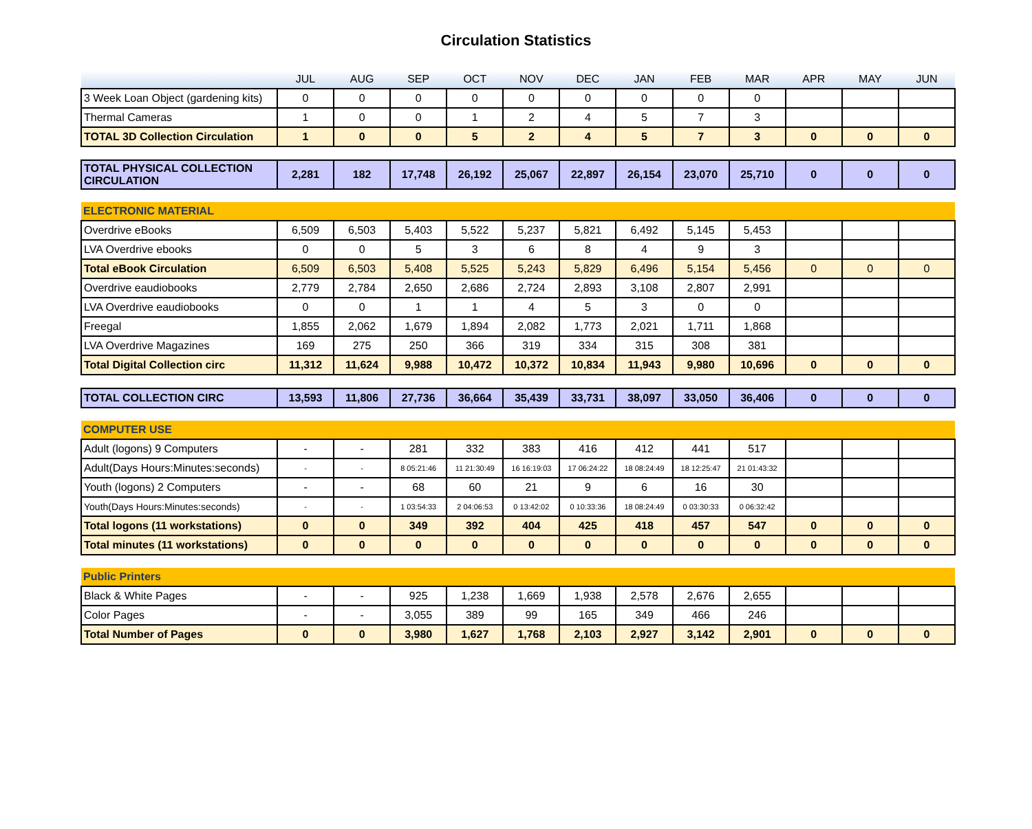Circulation Statistics
| | JUL | AUG | SEP | OCT | NOV | DEC | JAN | FEB | MAR | APR | MAY | JUN |
| --- | --- | --- | --- | --- | --- | --- | --- | --- | --- | --- | --- | --- |
| 3 Week Loan Object (gardening kits) | 0 | 0 | 0 | 0 | 0 | 0 | 0 | 0 | 0 | | | |
| Thermal Cameras | 1 | 0 | 0 | 1 | 2 | 4 | 5 | 7 | 3 | | | |
| TOTAL 3D Collection Circulation | 1 | 0 | 0 | 5 | 2 | 4 | 5 | 7 | 3 | 0 | 0 | 0 |
| TOTAL PHYSICAL COLLECTION CIRCULATION | 2,281 | 182 | 17,748 | 26,192 | 25,067 | 22,897 | 26,154 | 23,070 | 25,710 | 0 | 0 | 0 |
| ELECTRONIC MATERIAL | | | | | | | | | | | | |
| Overdrive eBooks | 6,509 | 6,503 | 5,403 | 5,522 | 5,237 | 5,821 | 6,492 | 5,145 | 5,453 | | | |
| LVA Overdrive ebooks | 0 | 0 | 5 | 3 | 6 | 8 | 4 | 9 | 3 | | | |
| Total eBook Circulation | 6,509 | 6,503 | 5,408 | 5,525 | 5,243 | 5,829 | 6,496 | 5,154 | 5,456 | 0 | 0 | 0 |
| Overdrive eaudiobooks | 2,779 | 2,784 | 2,650 | 2,686 | 2,724 | 2,893 | 3,108 | 2,807 | 2,991 | | | |
| LVA Overdrive eaudiobooks | 0 | 0 | 1 | 1 | 4 | 5 | 3 | 0 | 0 | | | |
| Freegal | 1,855 | 2,062 | 1,679 | 1,894 | 2,082 | 1,773 | 2,021 | 1,711 | 1,868 | | | |
| LVA Overdrive Magazines | 169 | 275 | 250 | 366 | 319 | 334 | 315 | 308 | 381 | | | |
| Total Digital Collection circ | 11,312 | 11,624 | 9,988 | 10,472 | 10,372 | 10,834 | 11,943 | 9,980 | 10,696 | 0 | 0 | 0 |
| TOTAL COLLECTION CIRC | 13,593 | 11,806 | 27,736 | 36,664 | 35,439 | 33,731 | 38,097 | 33,050 | 36,406 | 0 | 0 | 0 |
| COMPUTER USE | | | | | | | | | | | | |
| Adult (logons) 9 Computers | - | - | 281 | 332 | 383 | 416 | 412 | 441 | 517 | | | |
| Adult(Days Hours:Minutes:seconds) | - | - | 8 05:21:46 | 11 21:30:49 | 16 16:19:03 | 17 06:24:22 | 18 08:24:49 | 18 12:25:47 | 21 01:43:32 | | | |
| Youth (logons) 2 Computers | - | - | 68 | 60 | 21 | 9 | 6 | 16 | 30 | | | |
| Youth(Days Hours:Minutes:seconds) | - | - | 1 03:54:33 | 2 04:06:53 | 0 13:42:02 | 0 10:33:36 | 18 08:24:49 | 0 03:30:33 | 0 06:32:42 | | | |
| Total logons (11 workstations) | 0 | 0 | 349 | 392 | 404 | 425 | 418 | 457 | 547 | 0 | 0 | 0 |
| Total minutes (11 workstations) | 0 | 0 | 0 | 0 | 0 | 0 | 0 | 0 | 0 | 0 | 0 | 0 |
| Public Printers | | | | | | | | | | | | |
| Black & White Pages | - | - | 925 | 1,238 | 1,669 | 1,938 | 2,578 | 2,676 | 2,655 | | | |
| Color Pages | - | - | 3,055 | 389 | 99 | 165 | 349 | 466 | 246 | | | |
| Total Number of Pages | 0 | 0 | 3,980 | 1,627 | 1,768 | 2,103 | 2,927 | 3,142 | 2,901 | 0 | 0 | 0 |